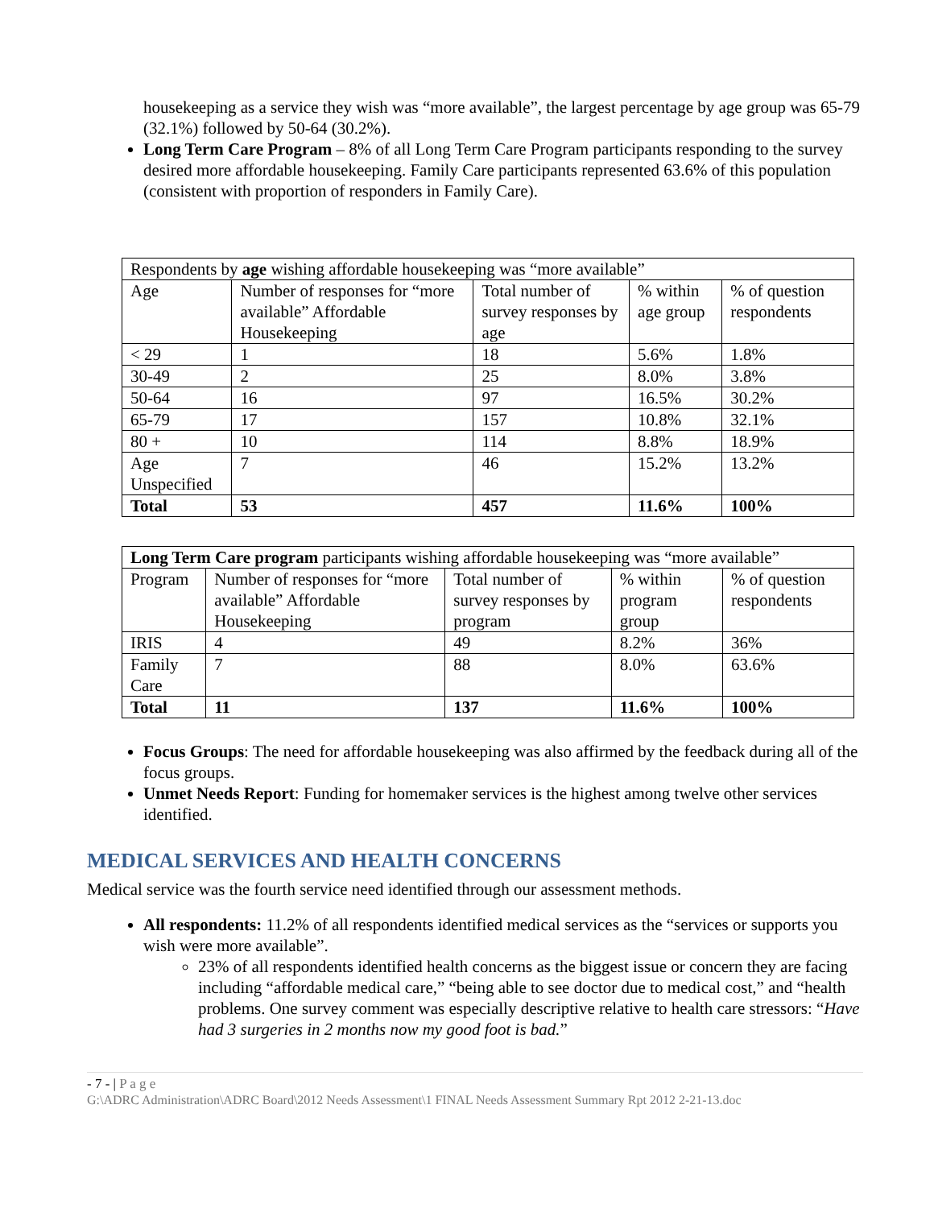housekeeping as a service they wish was “more available”, the largest percentage by age group was 65-79 (32.1%) followed by 50-64 (30.2%).
Long Term Care Program – 8% of all Long Term Care Program participants responding to the survey desired more affordable housekeeping. Family Care participants represented 63.6% of this population (consistent with proportion of responders in Family Care).
| Respondents by age wishing affordable housekeeping was “more available” | | | | |
| --- | --- | --- | --- | --- |
| Age | Number of responses for “more available” Affordable Housekeeping | Total number of survey responses by age | % within age group | % of question respondents |
| < 29 | 1 | 18 | 5.6% | 1.8% |
| 30-49 | 2 | 25 | 8.0% | 3.8% |
| 50-64 | 16 | 97 | 16.5% | 30.2% |
| 65-79 | 17 | 157 | 10.8% | 32.1% |
| 80 + | 10 | 114 | 8.8% | 18.9% |
| Age Unspecified | 7 | 46 | 15.2% | 13.2% |
| Total | 53 | 457 | 11.6% | 100% |
| Long Term Care program participants wishing affordable housekeeping was “more available” | | | | |
| --- | --- | --- | --- | --- |
| Program | Number of responses for “more available” Affordable Housekeeping | Total number of survey responses by program | % within program group | % of question respondents |
| IRIS | 4 | 49 | 8.2% | 36% |
| Family Care | 7 | 88 | 8.0% | 63.6% |
| Total | 11 | 137 | 11.6% | 100% |
Focus Groups: The need for affordable housekeeping was also affirmed by the feedback during all of the focus groups.
Unmet Needs Report: Funding for homemaker services is the highest among twelve other services identified.
MEDICAL SERVICES AND HEALTH CONCERNS
Medical service was the fourth service need identified through our assessment methods.
All respondents: 11.2% of all respondents identified medical services as the “services or supports you wish were more available”.
23% of all respondents identified health concerns as the biggest issue or concern they are facing including “affordable medical care,” “being able to see doctor due to medical cost,” and “health problems. One survey comment was especially descriptive relative to health care stressors: “Have had 3 surgeries in 2 months now my good foot is bad.”
- 7 - | P a g e
G:\ADRC Administration\ADRC Board\2012 Needs Assessment\1 FINAL Needs Assessment Summary Rpt 2012 2-21-13.doc